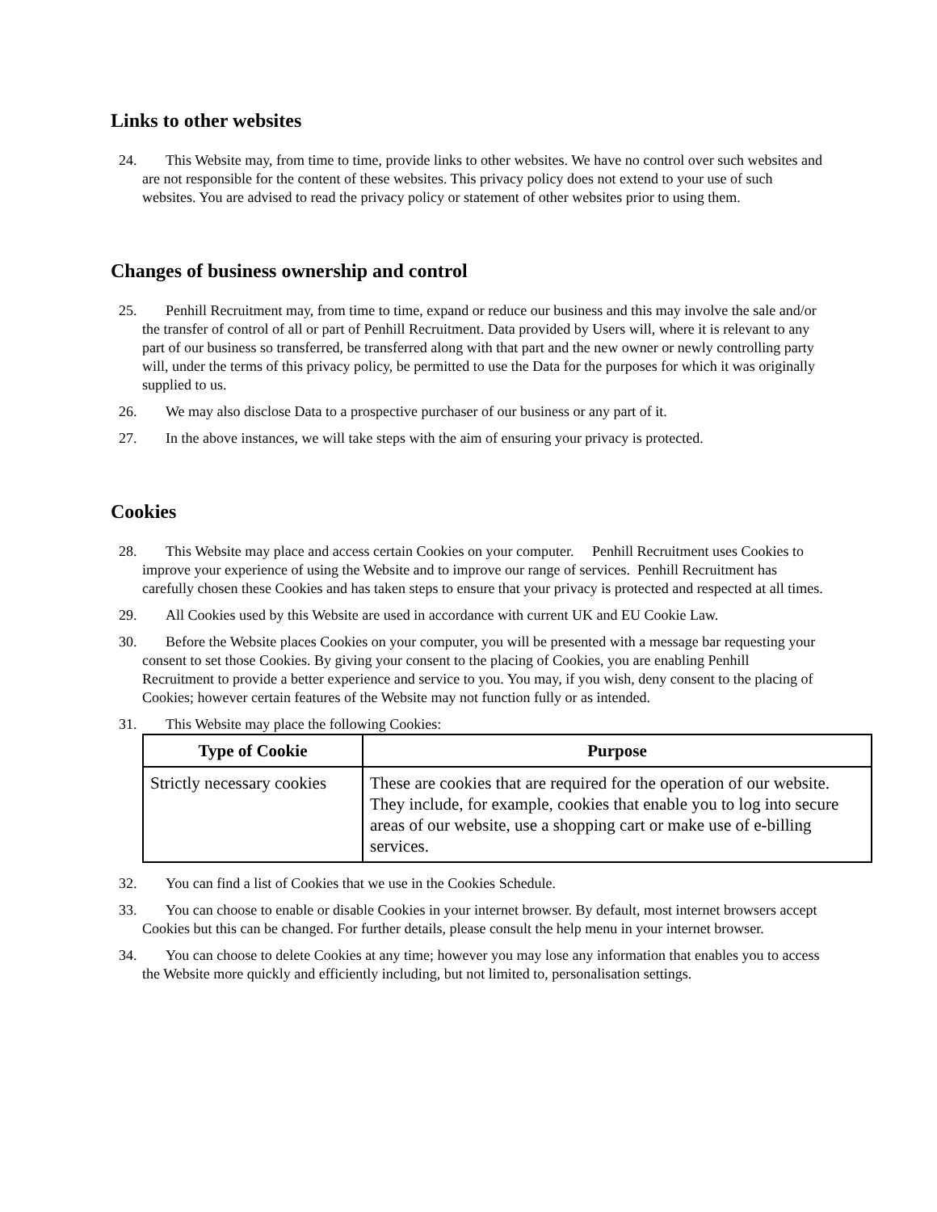Links to other websites
24. This Website may, from time to time, provide links to other websites. We have no control over such websites and are not responsible for the content of these websites. This privacy policy does not extend to your use of such websites. You are advised to read the privacy policy or statement of other websites prior to using them.
Changes of business ownership and control
25. Penhill Recruitment may, from time to time, expand or reduce our business and this may involve the sale and/or the transfer of control of all or part of Penhill Recruitment. Data provided by Users will, where it is relevant to any part of our business so transferred, be transferred along with that part and the new owner or newly controlling party will, under the terms of this privacy policy, be permitted to use the Data for the purposes for which it was originally supplied to us.
26. We may also disclose Data to a prospective purchaser of our business or any part of it.
27. In the above instances, we will take steps with the aim of ensuring your privacy is protected.
Cookies
28. This Website may place and access certain Cookies on your computer. Penhill Recruitment uses Cookies to improve your experience of using the Website and to improve our range of services. Penhill Recruitment has carefully chosen these Cookies and has taken steps to ensure that your privacy is protected and respected at all times.
29. All Cookies used by this Website are used in accordance with current UK and EU Cookie Law.
30. Before the Website places Cookies on your computer, you will be presented with a message bar requesting your consent to set those Cookies. By giving your consent to the placing of Cookies, you are enabling Penhill Recruitment to provide a better experience and service to you. You may, if you wish, deny consent to the placing of Cookies; however certain features of the Website may not function fully or as intended.
31. This Website may place the following Cookies:
| Type of Cookie | Purpose |
| --- | --- |
| Strictly necessary cookies | These are cookies that are required for the operation of our website. They include, for example, cookies that enable you to log into secure areas of our website, use a shopping cart or make use of e-billing services. |
32. You can find a list of Cookies that we use in the Cookies Schedule.
33. You can choose to enable or disable Cookies in your internet browser. By default, most internet browsers accept Cookies but this can be changed. For further details, please consult the help menu in your internet browser.
34. You can choose to delete Cookies at any time; however you may lose any information that enables you to access the Website more quickly and efficiently including, but not limited to, personalisation settings.